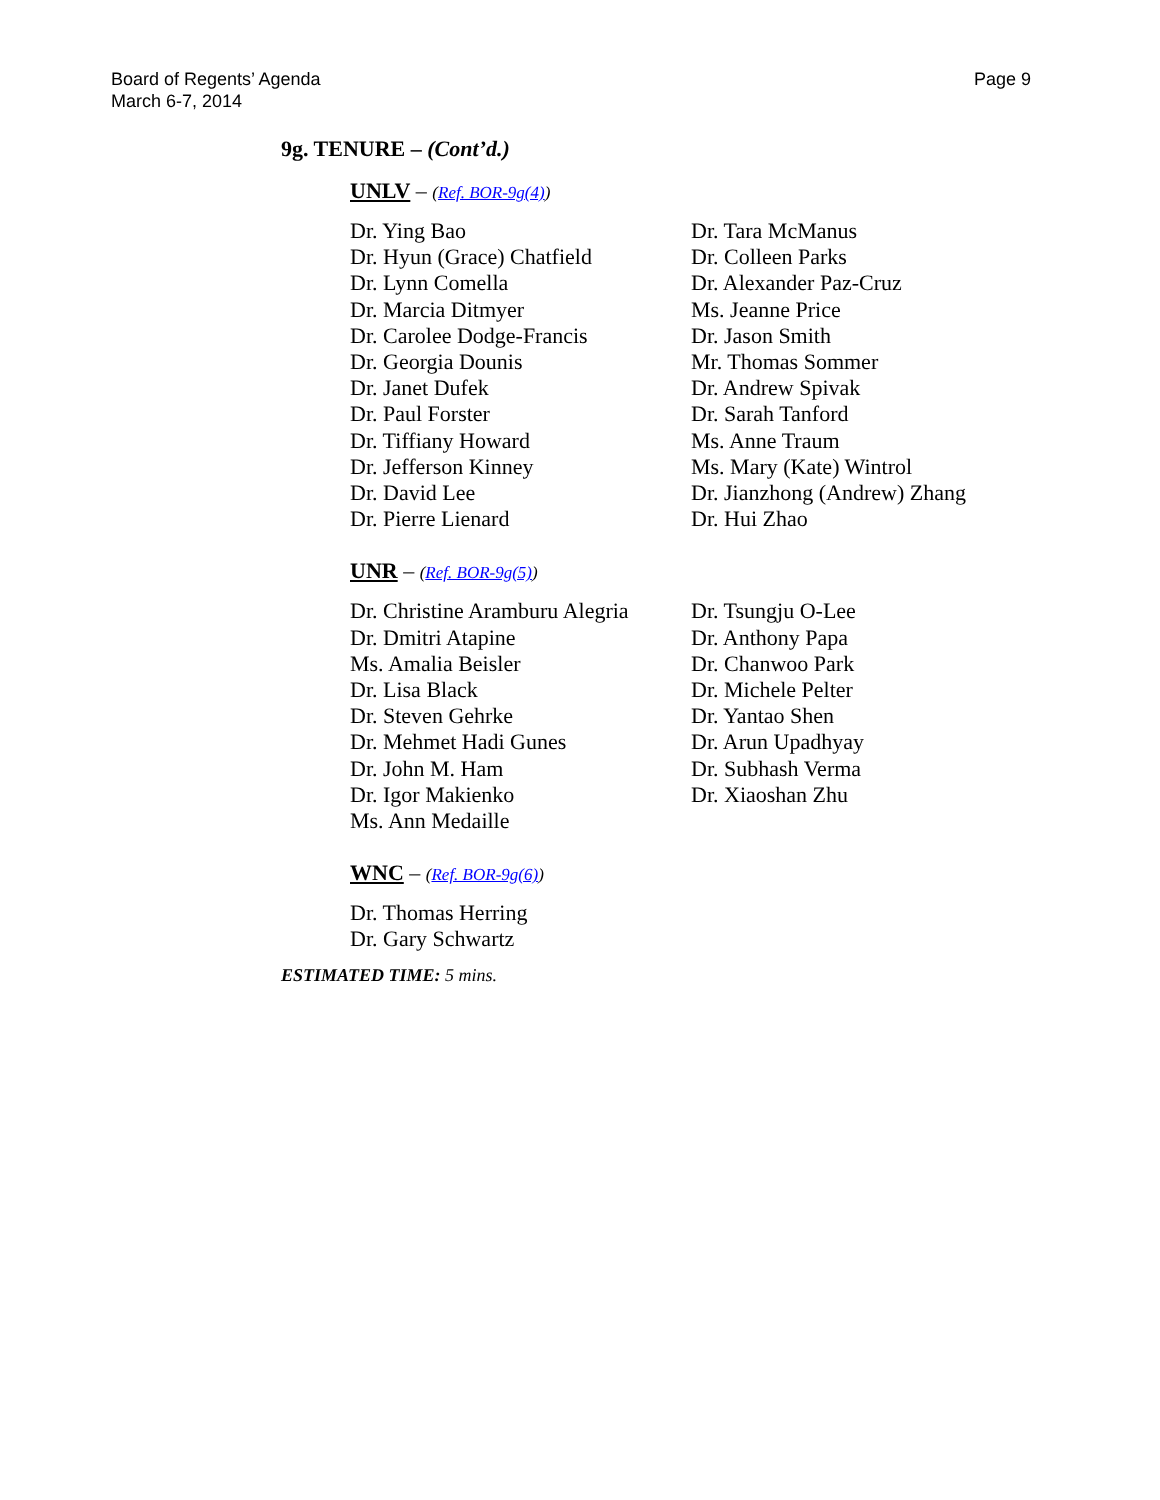Board of Regents’ Agenda
March 6-7, 2014
Page 9
9g. TENURE – (Cont’d.)
UNLV – (Ref. BOR-9g(4))
Dr. Ying Bao
Dr. Hyun (Grace) Chatfield
Dr. Lynn Comella
Dr. Marcia Ditmyer
Dr. Carolee Dodge-Francis
Dr. Georgia Dounis
Dr. Janet Dufek
Dr. Paul Forster
Dr. Tiffiany Howard
Dr. Jefferson Kinney
Dr. David Lee
Dr. Pierre Lienard
Dr. Tara McManus
Dr. Colleen Parks
Dr. Alexander Paz-Cruz
Ms. Jeanne Price
Dr. Jason Smith
Mr. Thomas Sommer
Dr. Andrew Spivak
Dr. Sarah Tanford
Ms. Anne Traum
Ms. Mary (Kate) Wintrol
Dr. Jianzhong (Andrew) Zhang
Dr. Hui Zhao
UNR – (Ref. BOR-9g(5))
Dr. Christine Aramburu Alegria
Dr. Dmitri Atapine
Ms. Amalia Beisler
Dr. Lisa Black
Dr. Steven Gehrke
Dr. Mehmet Hadi Gunes
Dr. John M. Ham
Dr. Igor Makienko
Ms. Ann Medaille
Dr. Tsungju O-Lee
Dr. Anthony Papa
Dr. Chanwoo Park
Dr. Michele Pelter
Dr. Yantao Shen
Dr. Arun Upadhyay
Dr. Subhash Verma
Dr. Xiaoshan Zhu
WNC – (Ref. BOR-9g(6))
Dr. Thomas Herring
Dr. Gary Schwartz
ESTIMATED TIME: 5 mins.